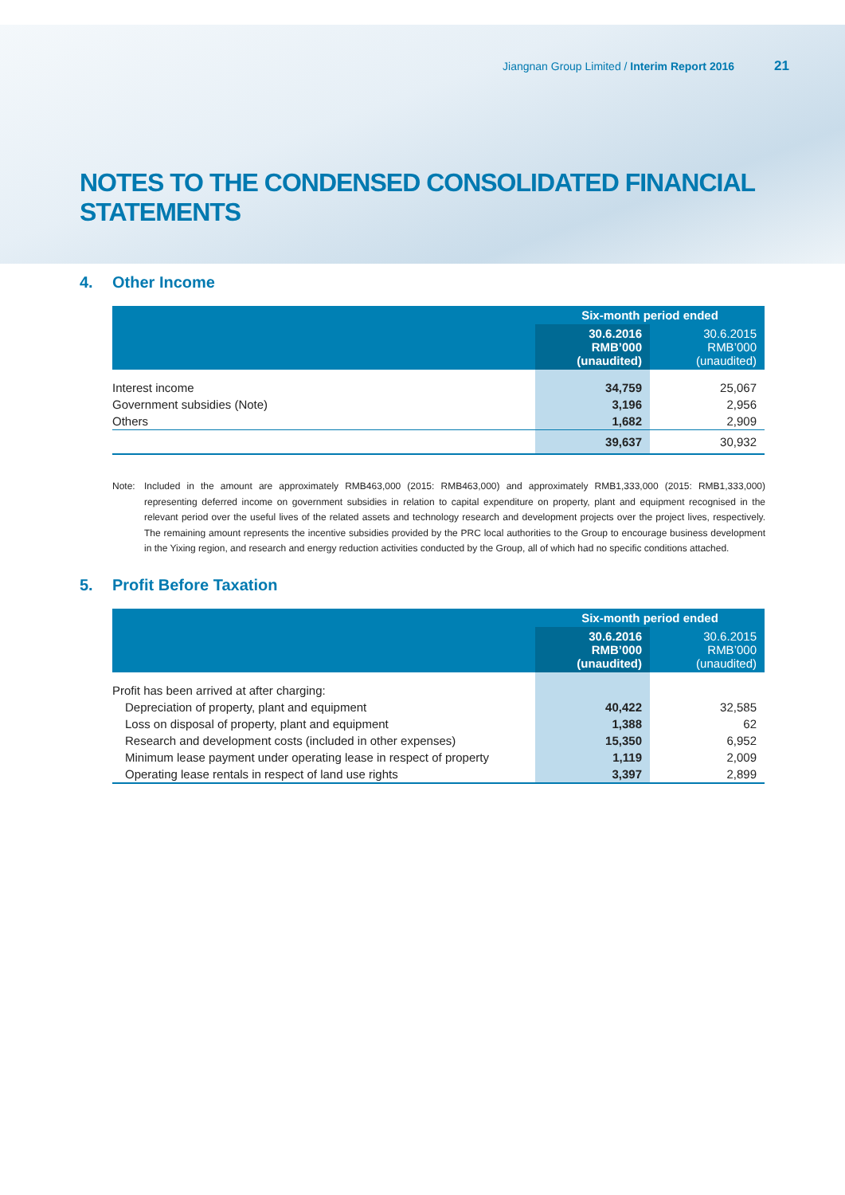Jiangnan Group Limited / Interim Report 2016 21
NOTES TO THE CONDENSED CONSOLIDATED FINANCIAL STATEMENTS
4. Other Income
| | Six-month period ended | |
| --- | --- | --- |
| | 30.6.2016 RMB’000 (unaudited) | 30.6.2015 RMB’000 (unaudited) |
| Interest income | 34,759 | 25,067 |
| Government subsidies (Note) | 3,196 | 2,956 |
| Others | 1,682 | 2,909 |
| | 39,637 | 30,932 |
Note: Included in the amount are approximately RMB463,000 (2015: RMB463,000) and approximately RMB1,333,000 (2015: RMB1,333,000) representing deferred income on government subsidies in relation to capital expenditure on property, plant and equipment recognised in the relevant period over the useful lives of the related assets and technology research and development projects over the project lives, respectively. The remaining amount represents the incentive subsidies provided by the PRC local authorities to the Group to encourage business development in the Yixing region, and research and energy reduction activities conducted by the Group, all of which had no specific conditions attached.
5. Profit Before Taxation
| | Six-month period ended | |
| --- | --- | --- |
| | 30.6.2016 RMB’000 (unaudited) | 30.6.2015 RMB’000 (unaudited) |
| Profit has been arrived at after charging: | | |
| Depreciation of property, plant and equipment | 40,422 | 32,585 |
| Loss on disposal of property, plant and equipment | 1,388 | 62 |
| Research and development costs (included in other expenses) | 15,350 | 6,952 |
| Minimum lease payment under operating lease in respect of property | 1,119 | 2,009 |
| Operating lease rentals in respect of land use rights | 3,397 | 2,899 |